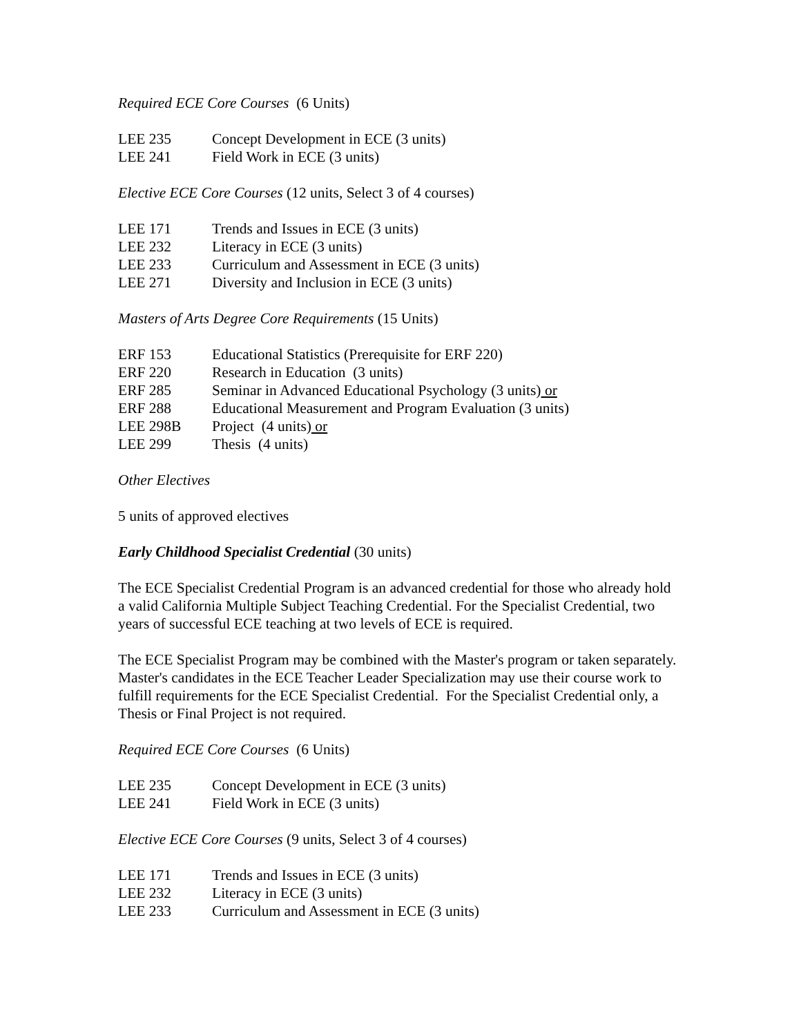Required ECE Core Courses (6 Units)
LEE 235 Concept Development in ECE (3 units)
LEE 241 Field Work in ECE (3 units)
Elective ECE Core Courses (12 units, Select 3 of 4 courses)
LEE 171 Trends and Issues in ECE (3 units)
LEE 232 Literacy in ECE (3 units)
LEE 233 Curriculum and Assessment in ECE (3 units)
LEE 271 Diversity and Inclusion in ECE (3 units)
Masters of Arts Degree Core Requirements (15 Units)
ERF 153 Educational Statistics (Prerequisite for ERF 220)
ERF 220 Research in Education (3 units)
ERF 285 Seminar in Advanced Educational Psychology (3 units) or
ERF 288 Educational Measurement and Program Evaluation (3 units)
LEE 298B Project (4 units) or
LEE 299 Thesis (4 units)
Other Electives
5 units of approved electives
Early Childhood Specialist Credential (30 units)
The ECE Specialist Credential Program is an advanced credential for those who already hold a valid California Multiple Subject Teaching Credential. For the Specialist Credential, two years of successful ECE teaching at two levels of ECE is required.
The ECE Specialist Program may be combined with the Master's program or taken separately. Master's candidates in the ECE Teacher Leader Specialization may use their course work to fulfill requirements for the ECE Specialist Credential. For the Specialist Credential only, a Thesis or Final Project is not required.
Required ECE Core Courses (6 Units)
LEE 235 Concept Development in ECE (3 units)
LEE 241 Field Work in ECE (3 units)
Elective ECE Core Courses (9 units, Select 3 of 4 courses)
LEE 171 Trends and Issues in ECE (3 units)
LEE 232 Literacy in ECE (3 units)
LEE 233 Curriculum and Assessment in ECE (3 units)